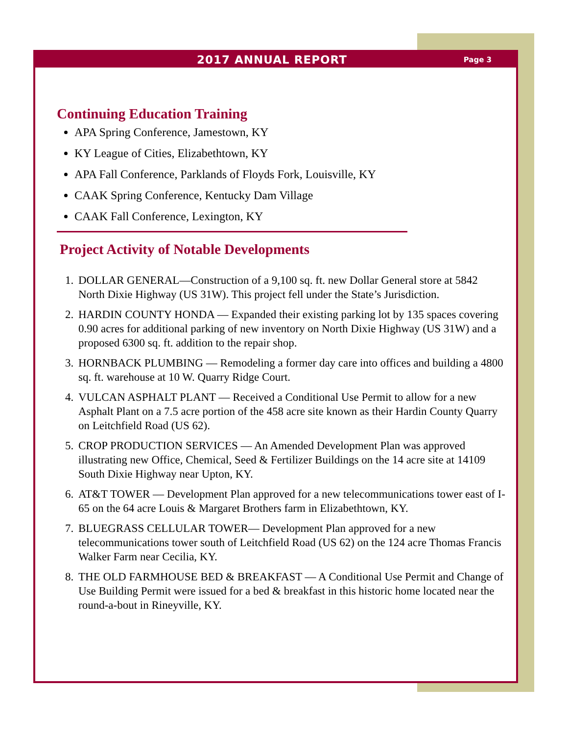2017 ANNUAL REPORT Page 3
Continuing Education Training
APA Spring Conference, Jamestown, KY
KY League of Cities, Elizabethtown, KY
APA Fall Conference, Parklands of Floyds Fork, Louisville, KY
CAAK Spring Conference, Kentucky Dam Village
CAAK Fall Conference, Lexington, KY
Project Activity of Notable Developments
1. DOLLAR GENERAL—Construction of a 9,100 sq. ft. new Dollar General store at 5842 North Dixie Highway (US 31W). This project fell under the State’s Jurisdiction.
2. HARDIN COUNTY HONDA — Expanded their existing parking lot by 135 spaces covering 0.90 acres for additional parking of new inventory on North Dixie Highway (US 31W) and a proposed 6300 sq. ft. addition to the repair shop.
3. HORNBACK PLUMBING — Remodeling a former day care into offices and building a 4800 sq. ft. warehouse at 10 W. Quarry Ridge Court.
4. VULCAN ASPHALT PLANT — Received a Conditional Use Permit to allow for a new Asphalt Plant on a 7.5 acre portion of the 458 acre site known as their Hardin County Quarry on Leitchfield Road (US 62).
5. CROP PRODUCTION SERVICES — An Amended Development Plan was approved illustrating new Office, Chemical, Seed & Fertilizer Buildings on the 14 acre site at 14109 South Dixie Highway near Upton, KY.
6. AT&T TOWER — Development Plan approved for a new telecommunications tower east of I-65 on the 64 acre Louis & Margaret Brothers farm in Elizabethtown, KY.
7. BLUEGRASS CELLULAR TOWER— Development Plan approved for a new telecommunications tower south of Leitchfield Road (US 62) on the 124 acre Thomas Francis Walker Farm near Cecilia, KY.
8. THE OLD FARMHOUSE BED & BREAKFAST — A Conditional Use Permit and Change of Use Building Permit were issued for a bed & breakfast in this historic home located near the round-a-bout in Rineyville, KY.